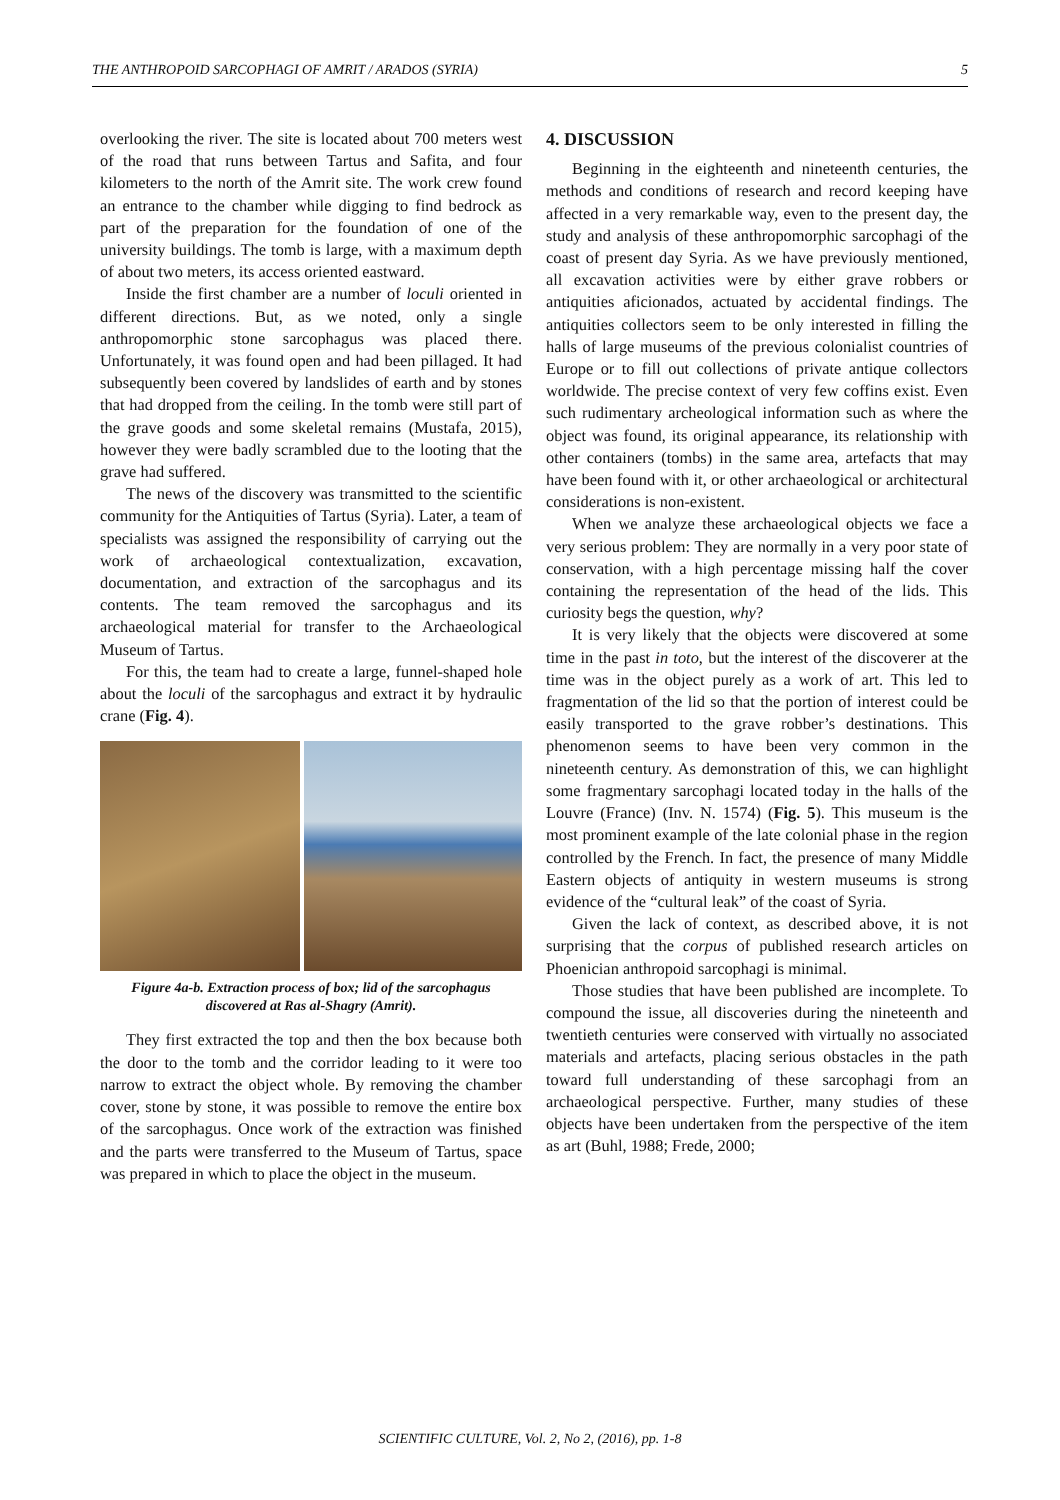THE ANTHROPOID SARCOPHAGI OF AMRIT / ARADOS (SYRIA) 5
overlooking the river. The site is located about 700 meters west of the road that runs between Tartus and Safita, and four kilometers to the north of the Amrit site. The work crew found an entrance to the chamber while digging to find bedrock as part of the preparation for the foundation of one of the university buildings. The tomb is large, with a maximum depth of about two meters, its access oriented eastward.
Inside the first chamber are a number of loculi oriented in different directions. But, as we noted, only a single anthropomorphic stone sarcophagus was placed there. Unfortunately, it was found open and had been pillaged. It had subsequently been covered by landslides of earth and by stones that had dropped from the ceiling. In the tomb were still part of the grave goods and some skeletal remains (Mustafa, 2015), however they were badly scrambled due to the looting that the grave had suffered.
The news of the discovery was transmitted to the scientific community for the Antiquities of Tartus (Syria). Later, a team of specialists was assigned the responsibility of carrying out the work of archaeological contextualization, excavation, documentation, and extraction of the sarcophagus and its contents. The team removed the sarcophagus and its archaeological material for transfer to the Archaeological Museum of Tartus.
For this, the team had to create a large, funnel-shaped hole about the loculi of the sarcophagus and extract it by hydraulic crane (Fig. 4).
Figure 4a-b. Extraction process of box; lid of the sarcophagus discovered at Ras al-Shagry (Amrit).
They first extracted the top and then the box because both the door to the tomb and the corridor leading to it were too narrow to extract the object whole. By removing the chamber cover, stone by stone, it was possible to remove the entire box of the sarcophagus. Once work of the extraction was finished and the parts were transferred to the Museum of Tartus, space was prepared in which to place the object in the museum.
4. DISCUSSION
Beginning in the eighteenth and nineteenth centuries, the methods and conditions of research and record keeping have affected in a very remarkable way, even to the present day, the study and analysis of these anthropomorphic sarcophagi of the coast of present day Syria. As we have previously mentioned, all excavation activities were by either grave robbers or antiquities aficionados, actuated by accidental findings. The antiquities collectors seem to be only interested in filling the halls of large museums of the previous colonialist countries of Europe or to fill out collections of private antique collectors worldwide. The precise context of very few coffins exist. Even such rudimentary archeological information such as where the object was found, its original appearance, its relationship with other containers (tombs) in the same area, artefacts that may have been found with it, or other archaeological or architectural considerations is non-existent.
When we analyze these archaeological objects we face a very serious problem: They are normally in a very poor state of conservation, with a high percentage missing half the cover containing the representation of the head of the lids. This curiosity begs the question, why?
It is very likely that the objects were discovered at some time in the past in toto, but the interest of the discoverer at the time was in the object purely as a work of art. This led to fragmentation of the lid so that the portion of interest could be easily transported to the grave robber’s destinations. This phenomenon seems to have been very common in the nineteenth century. As demonstration of this, we can highlight some fragmentary sarcophagi located today in the halls of the Louvre (France) (Inv. N. 1574) (Fig. 5). This museum is the most prominent example of the late colonial phase in the region controlled by the French. In fact, the presence of many Middle Eastern objects of antiquity in western museums is strong evidence of the “cultural leak” of the coast of Syria.
Given the lack of context, as described above, it is not surprising that the corpus of published research articles on Phoenician anthropoid sarcophagi is minimal.
Those studies that have been published are incomplete. To compound the issue, all discoveries during the nineteenth and twentieth centuries were conserved with virtually no associated materials and artefacts, placing serious obstacles in the path toward full understanding of these sarcophagi from an archaeological perspective. Further, many studies of these objects have been undertaken from the perspective of the item as art (Buhl, 1988; Frede, 2000;
SCIENTIFIC CULTURE, Vol. 2, No 2, (2016), pp. 1-8